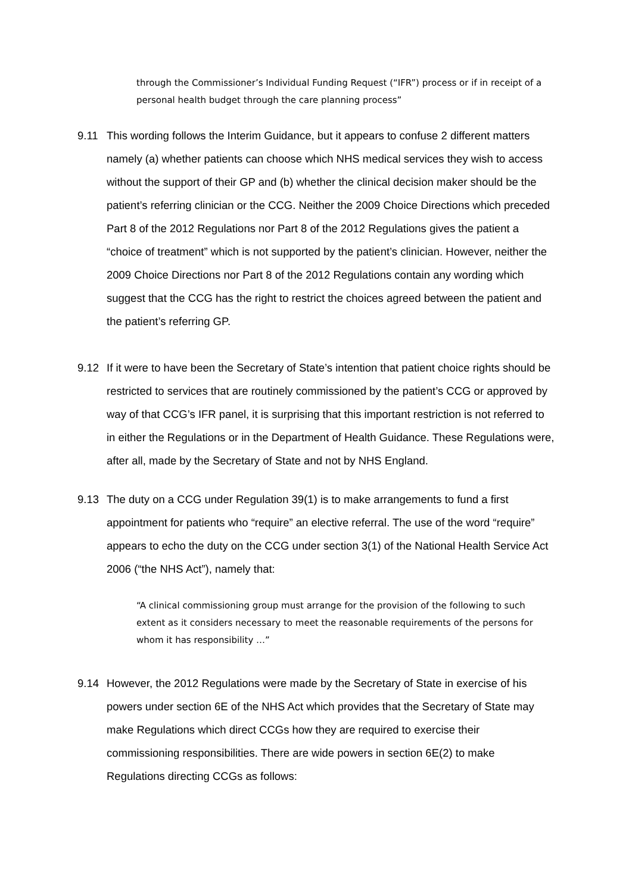through the Commissioner’s Individual Funding Request (“IFR”) process or if in receipt of a personal health budget through the care planning process”
9.11 This wording follows the Interim Guidance, but it appears to confuse 2 different matters namely (a) whether patients can choose which NHS medical services they wish to access without the support of their GP and (b) whether the clinical decision maker should be the patient’s referring clinician or the CCG. Neither the 2009 Choice Directions which preceded Part 8 of the 2012 Regulations nor Part 8 of the 2012 Regulations gives the patient a “choice of treatment” which is not supported by the patient’s clinician. However, neither the 2009 Choice Directions nor Part 8 of the 2012 Regulations contain any wording which suggest that the CCG has the right to restrict the choices agreed between the patient and the patient’s referring GP.
9.12 If it were to have been the Secretary of State’s intention that patient choice rights should be restricted to services that are routinely commissioned by the patient’s CCG or approved by way of that CCG’s IFR panel, it is surprising that this important restriction is not referred to in either the Regulations or in the Department of Health Guidance. These Regulations were, after all, made by the Secretary of State and not by NHS England.
9.13 The duty on a CCG under Regulation 39(1) is to make arrangements to fund a first appointment for patients who “require” an elective referral. The use of the word “require” appears to echo the duty on the CCG under section 3(1) of the National Health Service Act 2006 (“the NHS Act”), namely that:
“A clinical commissioning group must arrange for the provision of the following to such extent as it considers necessary to meet the reasonable requirements of the persons for whom it has responsibility …”
9.14 However, the 2012 Regulations were made by the Secretary of State in exercise of his powers under section 6E of the NHS Act which provides that the Secretary of State may make Regulations which direct CCGs how they are required to exercise their commissioning responsibilities. There are wide powers in section 6E(2) to make Regulations directing CCGs as follows: